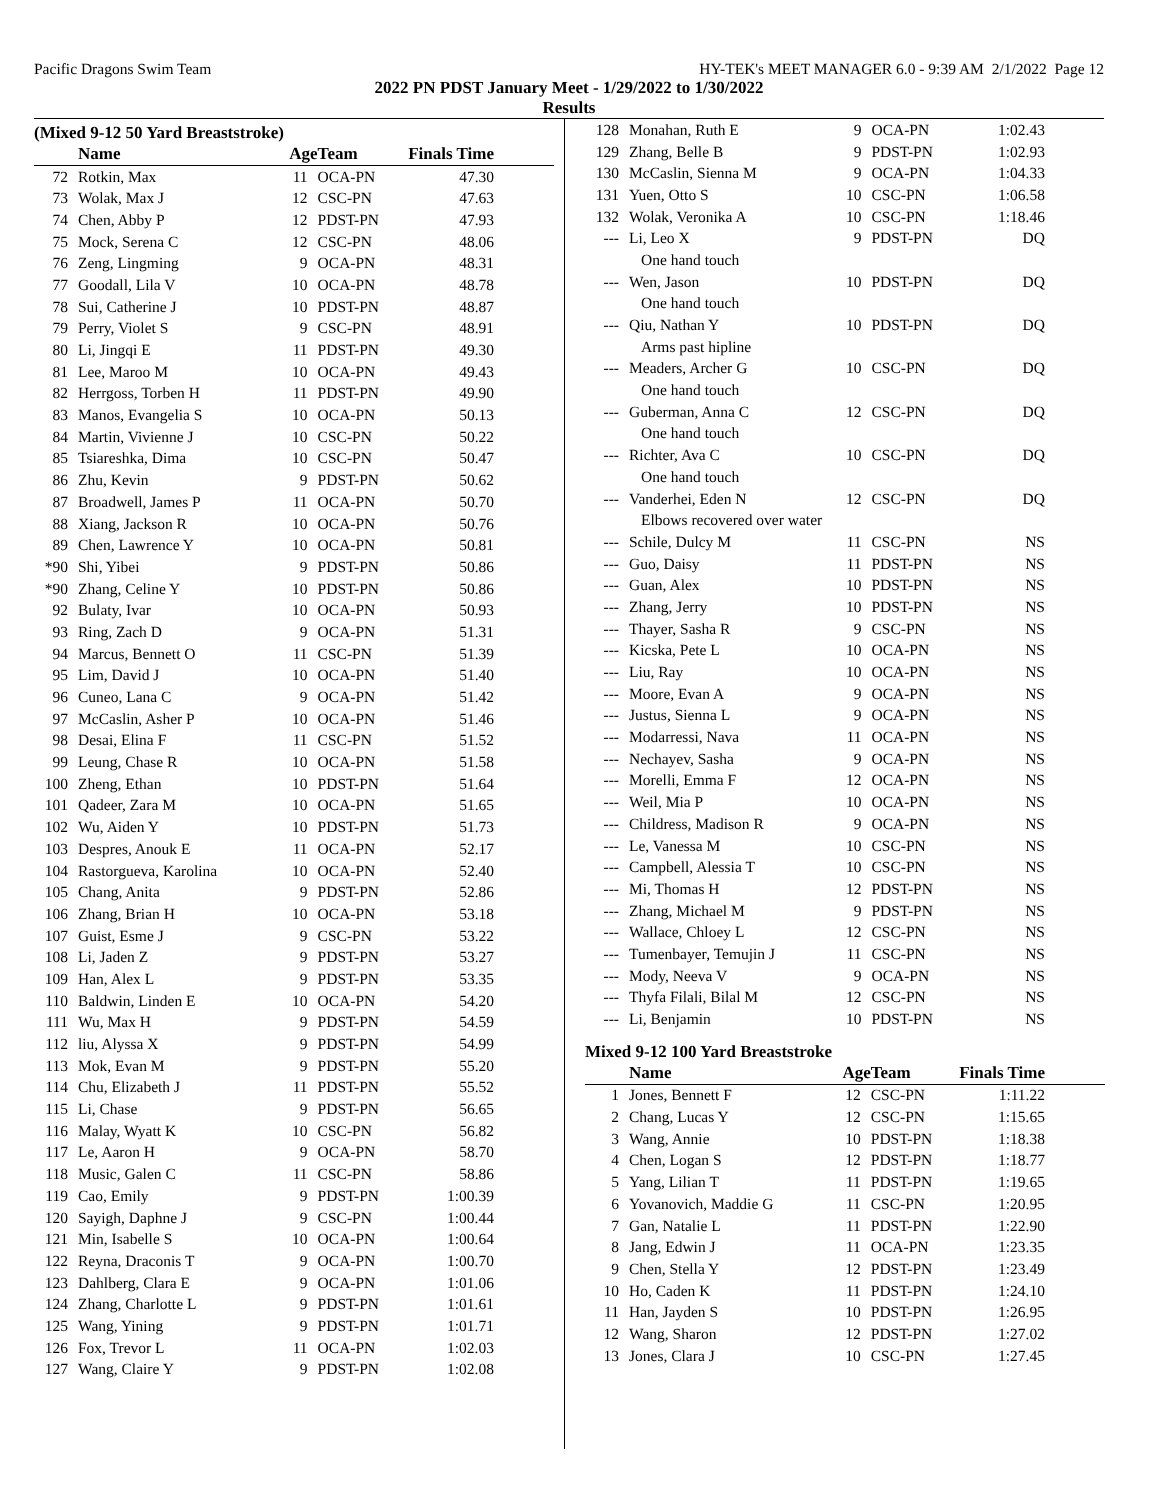Pacific Dragons Swim Team HY-TEK's MEET MANAGER 6.0 - 9:39 AM 2/1/2022 Page 12
2022 PN PDST January Meet - 1/29/2022 to 1/30/2022
Results
(Mixed 9-12 50 Yard Breaststroke)
| | Name | Age | Team | Finals Time | |
| --- | --- | --- | --- | --- | --- |
| 72 | Rotkin, Max | 11 | OCA-PN | 47.30 | |
| 73 | Wolak, Max J | 12 | CSC-PN | 47.63 | |
| 74 | Chen, Abby P | 12 | PDST-PN | 47.93 | |
| 75 | Mock, Serena C | 12 | CSC-PN | 48.06 | |
| 76 | Zeng, Lingming | 9 | OCA-PN | 48.31 | |
| 77 | Goodall, Lila V | 10 | OCA-PN | 48.78 | |
| 78 | Sui, Catherine J | 10 | PDST-PN | 48.87 | |
| 79 | Perry, Violet S | 9 | CSC-PN | 48.91 | |
| 80 | Li, Jingqi E | 11 | PDST-PN | 49.30 | |
| 81 | Lee, Maroo M | 10 | OCA-PN | 49.43 | |
| 82 | Herrgoss, Torben H | 11 | PDST-PN | 49.90 | |
| 83 | Manos, Evangelia S | 10 | OCA-PN | 50.13 | |
| 84 | Martin, Vivienne J | 10 | CSC-PN | 50.22 | |
| 85 | Tsiareshka, Dima | 10 | CSC-PN | 50.47 | |
| 86 | Zhu, Kevin | 9 | PDST-PN | 50.62 | |
| 87 | Broadwell, James P | 11 | OCA-PN | 50.70 | |
| 88 | Xiang, Jackson R | 10 | OCA-PN | 50.76 | |
| 89 | Chen, Lawrence Y | 10 | OCA-PN | 50.81 | |
| *90 | Shi, Yibei | 9 | PDST-PN | 50.86 | |
| *90 | Zhang, Celine Y | 10 | PDST-PN | 50.86 | |
| 92 | Bulaty, Ivar | 10 | OCA-PN | 50.93 | |
| 93 | Ring, Zach D | 9 | OCA-PN | 51.31 | |
| 94 | Marcus, Bennett O | 11 | CSC-PN | 51.39 | |
| 95 | Lim, David J | 10 | OCA-PN | 51.40 | |
| 96 | Cuneo, Lana C | 9 | OCA-PN | 51.42 | |
| 97 | McCaslin, Asher P | 10 | OCA-PN | 51.46 | |
| 98 | Desai, Elina F | 11 | CSC-PN | 51.52 | |
| 99 | Leung, Chase R | 10 | OCA-PN | 51.58 | |
| 100 | Zheng, Ethan | 10 | PDST-PN | 51.64 | |
| 101 | Qadeer, Zara M | 10 | OCA-PN | 51.65 | |
| 102 | Wu, Aiden Y | 10 | PDST-PN | 51.73 | |
| 103 | Despres, Anouk E | 11 | OCA-PN | 52.17 | |
| 104 | Rastorgueva, Karolina | 10 | OCA-PN | 52.40 | |
| 105 | Chang, Anita | 9 | PDST-PN | 52.86 | |
| 106 | Zhang, Brian H | 10 | OCA-PN | 53.18 | |
| 107 | Guist, Esme J | 9 | CSC-PN | 53.22 | |
| 108 | Li, Jaden Z | 9 | PDST-PN | 53.27 | |
| 109 | Han, Alex L | 9 | PDST-PN | 53.35 | |
| 110 | Baldwin, Linden E | 10 | OCA-PN | 54.20 | |
| 111 | Wu, Max H | 9 | PDST-PN | 54.59 | |
| 112 | liu, Alyssa X | 9 | PDST-PN | 54.99 | |
| 113 | Mok, Evan M | 9 | PDST-PN | 55.20 | |
| 114 | Chu, Elizabeth J | 11 | PDST-PN | 55.52 | |
| 115 | Li, Chase | 9 | PDST-PN | 56.65 | |
| 116 | Malay, Wyatt K | 10 | CSC-PN | 56.82 | |
| 117 | Le, Aaron H | 9 | OCA-PN | 58.70 | |
| 118 | Music, Galen C | 11 | CSC-PN | 58.86 | |
| 119 | Cao, Emily | 9 | PDST-PN | 1:00.39 | |
| 120 | Sayigh, Daphne J | 9 | CSC-PN | 1:00.44 | |
| 121 | Min, Isabelle S | 10 | OCA-PN | 1:00.64 | |
| 122 | Reyna, Draconis T | 9 | OCA-PN | 1:00.70 | |
| 123 | Dahlberg, Clara E | 9 | OCA-PN | 1:01.06 | |
| 124 | Zhang, Charlotte L | 9 | PDST-PN | 1:01.61 | |
| 125 | Wang, Yining | 9 | PDST-PN | 1:01.71 | |
| 126 | Fox, Trevor L | 11 | OCA-PN | 1:02.03 | |
| 127 | Wang, Claire Y | 9 | PDST-PN | 1:02.08 | |
| 128 | Monahan, Ruth E | 9 | OCA-PN | 1:02.43 | |
| 129 | Zhang, Belle B | 9 | PDST-PN | 1:02.93 | |
| 130 | McCaslin, Sienna M | 9 | OCA-PN | 1:04.33 | |
| 131 | Yuen, Otto S | 10 | CSC-PN | 1:06.58 | |
| 132 | Wolak, Veronika A | 10 | CSC-PN | 1:18.46 | |
| --- | Li, Leo X | 9 | PDST-PN | DQ | |
| | One hand touch | | | | |
| --- | Wen, Jason | 10 | PDST-PN | DQ | |
| | One hand touch | | | | |
| --- | Qiu, Nathan Y | 10 | PDST-PN | DQ | |
| | Arms past hipline | | | | |
| --- | Meaders, Archer G | 10 | CSC-PN | DQ | |
| | One hand touch | | | | |
| --- | Guberman, Anna C | 12 | CSC-PN | DQ | |
| | One hand touch | | | | |
| --- | Richter, Ava C | 10 | CSC-PN | DQ | |
| | One hand touch | | | | |
| --- | Vanderhei, Eden N | 12 | CSC-PN | DQ | |
| | Elbows recovered over water | | | | |
| --- | Schile, Dulcy M | 11 | CSC-PN | NS | |
| --- | Guo, Daisy | 11 | PDST-PN | NS | |
| --- | Guan, Alex | 10 | PDST-PN | NS | |
| --- | Zhang, Jerry | 10 | PDST-PN | NS | |
| --- | Thayer, Sasha R | 9 | CSC-PN | NS | |
| --- | Kicska, Pete L | 10 | OCA-PN | NS | |
| --- | Liu, Ray | 10 | OCA-PN | NS | |
| --- | Moore, Evan A | 9 | OCA-PN | NS | |
| --- | Justus, Sienna L | 9 | OCA-PN | NS | |
| --- | Modarressi, Nava | 11 | OCA-PN | NS | |
| --- | Nechayev, Sasha | 9 | OCA-PN | NS | |
| --- | Morelli, Emma F | 12 | OCA-PN | NS | |
| --- | Weil, Mia P | 10 | OCA-PN | NS | |
| --- | Childress, Madison R | 9 | OCA-PN | NS | |
| --- | Le, Vanessa M | 10 | CSC-PN | NS | |
| --- | Campbell, Alessia T | 10 | CSC-PN | NS | |
| --- | Mi, Thomas H | 12 | PDST-PN | NS | |
| --- | Zhang, Michael M | 9 | PDST-PN | NS | |
| --- | Wallace, Chloey L | 12 | CSC-PN | NS | |
| --- | Tumenbayer, Temujin J | 11 | CSC-PN | NS | |
| --- | Mody, Neeva V | 9 | OCA-PN | NS | |
| --- | Thyfa Filali, Bilal M | 12 | CSC-PN | NS | |
| --- | Li, Benjamin | 10 | PDST-PN | NS | |
Mixed 9-12 100 Yard Breaststroke
| | Name | Age | Team | Finals Time | |
| --- | --- | --- | --- | --- | --- |
| 1 | Jones, Bennett F | 12 | CSC-PN | 1:11.22 | |
| 2 | Chang, Lucas Y | 12 | CSC-PN | 1:15.65 | |
| 3 | Wang, Annie | 10 | PDST-PN | 1:18.38 | |
| 4 | Chen, Logan S | 12 | PDST-PN | 1:18.77 | |
| 5 | Yang, Lilian T | 11 | PDST-PN | 1:19.65 | |
| 6 | Yovanovich, Maddie G | 11 | CSC-PN | 1:20.95 | |
| 7 | Gan, Natalie L | 11 | PDST-PN | 1:22.90 | |
| 8 | Jang, Edwin J | 11 | OCA-PN | 1:23.35 | |
| 9 | Chen, Stella Y | 12 | PDST-PN | 1:23.49 | |
| 10 | Ho, Caden K | 11 | PDST-PN | 1:24.10 | |
| 11 | Han, Jayden S | 10 | PDST-PN | 1:26.95 | |
| 12 | Wang, Sharon | 12 | PDST-PN | 1:27.02 | |
| 13 | Jones, Clara J | 10 | CSC-PN | 1:27.45 | |